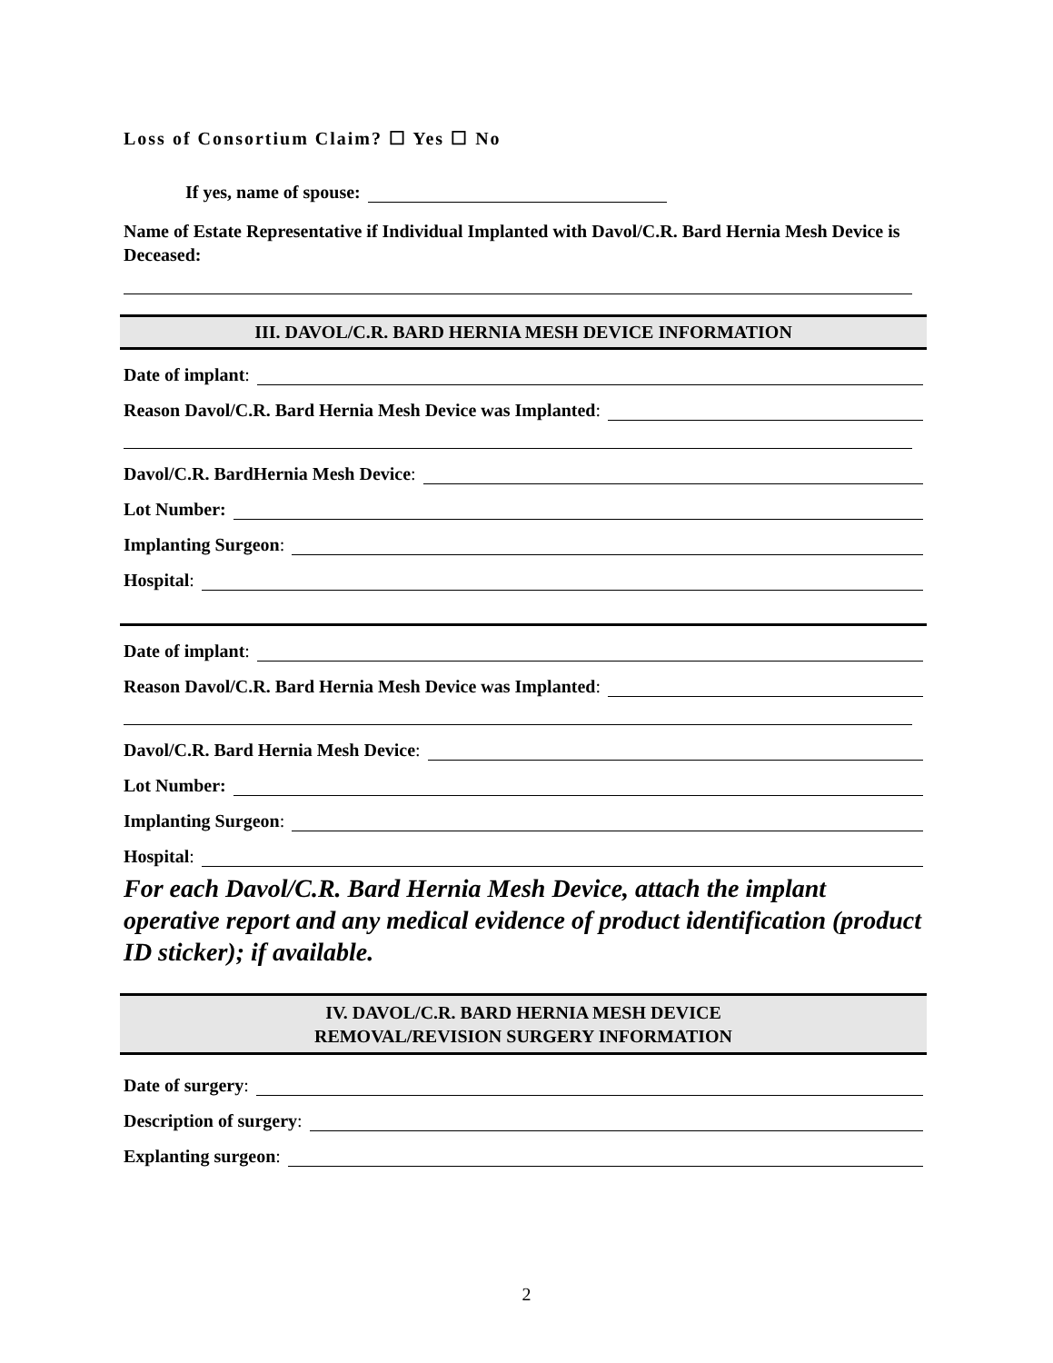Loss of Consortium Claim? ☐ Yes ☐ No
If yes, name of spouse:
Name of Estate Representative if Individual Implanted with Davol/C.R. Bard Hernia Mesh Device is Deceased:
III. DAVOL/C.R. BARD HERNIA MESH DEVICE INFORMATION
Date of implant:
Reason Davol/C.R. Bard Hernia Mesh Device was Implanted:
Davol/C.R. BardHernia Mesh Device:
Lot Number:
Implanting Surgeon:
Hospital:
Date of implant:
Reason Davol/C.R. Bard Hernia Mesh Device was Implanted:
Davol/C.R. Bard Hernia Mesh Device:
Lot Number:
Implanting Surgeon:
Hospital:
For each Davol/C.R. Bard Hernia Mesh Device, attach the implant operative report and any medical evidence of product identification (product ID sticker); if available.
IV. DAVOL/C.R. BARD HERNIA MESH DEVICE
REMOVAL/REVISION SURGERY INFORMATION
Date of surgery:
Description of surgery:
Explanting surgeon:
2